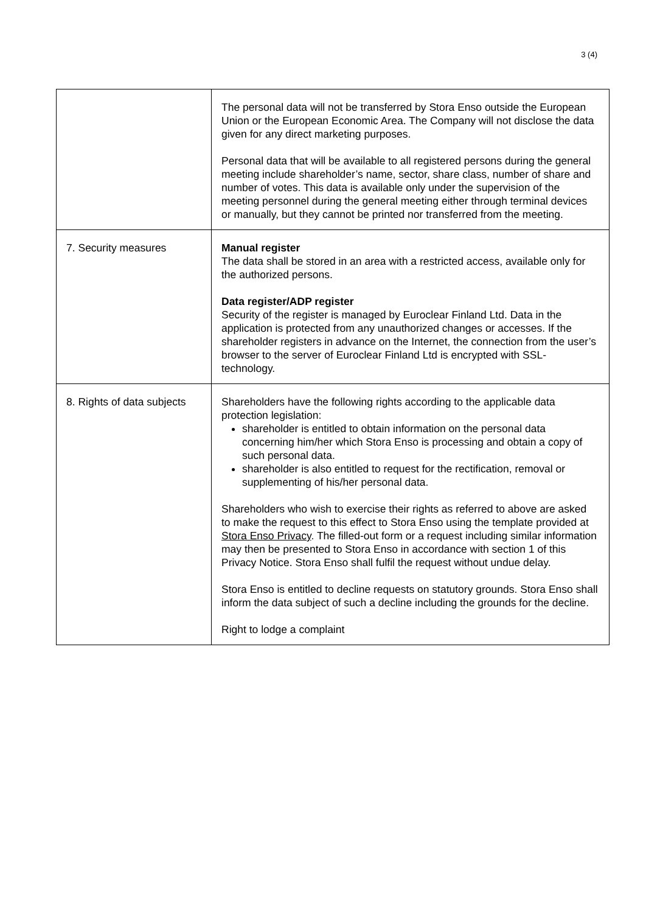3 (4)
| | The personal data will not be transferred by Stora Enso outside the European Union or the European Economic Area. The Company will not disclose the data given for any direct marketing purposes. Personal data that will be available to all registered persons during the general meeting include shareholder’s name, sector, share class, number of share and number of votes. This data is available only under the supervision of the meeting personnel during the general meeting either through terminal devices or manually, but they cannot be printed nor transferred from the meeting. |
| 7. Security measures | Manual register The data shall be stored in an area with a restricted access, available only for the authorized persons. Data register/ADP register Security of the register is managed by Euroclear Finland Ltd. Data in the application is protected from any unauthorized changes or accesses. If the shareholder registers in advance on the Internet, the connection from the user’s browser to the server of Euroclear Finland Ltd is encrypted with SSL- technology. |
| 8. Rights of data subjects | Shareholders have the following rights according to the applicable data protection legislation: shareholder is entitled to obtain information on the personal data concerning him/her which Stora Enso is processing and obtain a copy of such personal data. shareholder is also entitled to request for the rectification, removal or supplementing of his/her personal data. Shareholders who wish to exercise their rights as referred to above are asked to make the request to this effect to Stora Enso using the template provided at Stora Enso Privacy . The filled-out form or a request including similar information may then be presented to Stora Enso in accordance with section 1 of this Privacy Notice. Stora Enso shall fulfil the request without undue delay. Stora Enso is entitled to decline requests on statutory grounds. Stora Enso shall inform the data subject of such a decline including the grounds for the decline. Right to lodge a complaint |